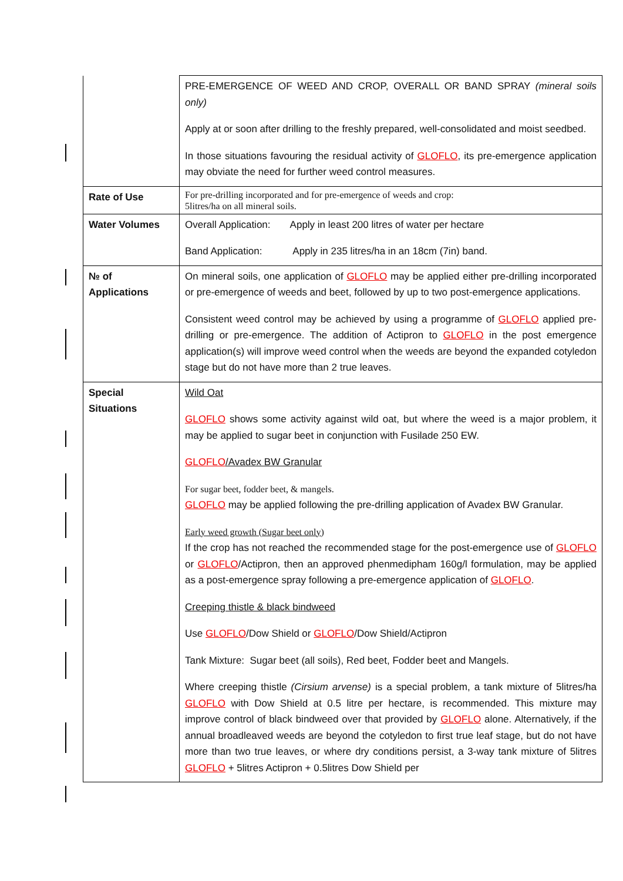| | PRE-EMERGENCE OF WEED AND CROP, OVERALL OR BAND SPRAY (mineral soils only) Apply at or soon after drilling to the freshly prepared, well-consolidated and moist seedbed. In those situations favouring the residual activity of GLOFLO , its pre-emergence application may obviate the need for further weed control measures. |
| Rate of Use | For pre-drilling incorporated and for pre-emergence of weeds and crop: 5litres/ha on all mineral soils. |
| Water Volumes | Overall Application: Apply in least 200 litres of water per hectare Band Application: Apply in 235 litres/ha in an 18cm (7in) band. |
| № of Applications | On mineral soils, one application of GLOFLO may be applied either pre-drilling incorporated or pre-emergence of weeds and beet, followed by up to two post-emergence applications. Consistent weed control may be achieved by using a programme of GLOFLO applied pre-drilling or pre-emergence. The addition of Actipron to GLOFLO in the post emergence application(s) will improve weed control when the weeds are beyond the expanded cotyledon stage but do not have more than 2 true leaves. |
| Special Situations | Wild Oat GLOFLO shows some activity against wild oat, but where the weed is a major problem, it may be applied to sugar beet in conjunction with Fusilade 250 EW. GLOFLO /Avadex BW Granular For sugar beet, fodder beet, & mangels. GLOFLO may be applied following the pre-drilling application of Avadex BW Granular. Early weed growth (Sugar beet only) If the crop has not reached the recommended stage for the post-emergence use of GLOFLO or GLOFLO /Actipron, then an approved phenmedipham 160g/l formulation, may be applied as a post-emergence spray following a pre-emergence application of GLOFLO . Creeping thistle & black bindweed Use GLOFLO /Dow Shield or GLOFLO /Dow Shield/Actipron Tank Mixture: Sugar beet (all soils), Red beet, Fodder beet and Mangels. Where creeping thistle (Cirsium arvense) is a special problem, a tank mixture of 5litres/ha GLOFLO with Dow Shield at 0.5 litre per hectare, is recommended. This mixture may improve control of black bindweed over that provided by GLOFLO alone. Alternatively, if the annual broadleaved weeds are beyond the cotyledon to first true leaf stage, but do not have more than two true leaves, or where dry conditions persist, a 3-way tank mixture of 5litres GLOFLO + 5litres Actipron + 0.5litres Dow Shield per |